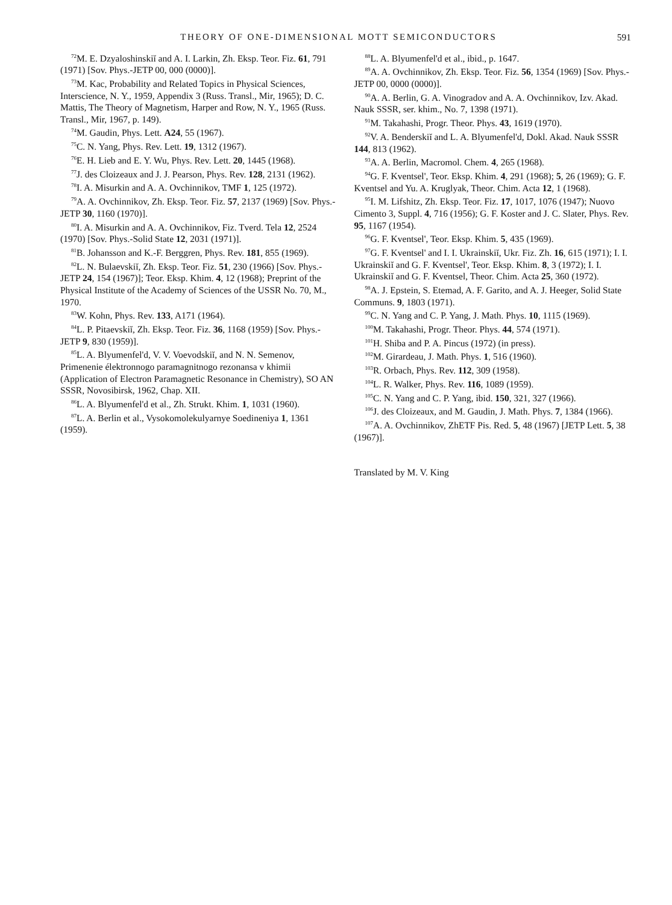THEORY OF ONE-DIMENSIONAL MOTT SEMICONDUCTORS 591
<sup>72</sup> M. E. Dzyaloshinskiĭ and A. I. Larkin, Zh. Eksp. Teor. Fiz. 61, 791 (1971) [Sov. Phys.-JETP 00, 000 (0000)].
<sup>73</sup> M. Kac, Probability and Related Topics in Physical Sciences, Interscience, N. Y., 1959, Appendix 3 (Russ. Transl., Mir, 1965); D. C. Mattis, The Theory of Magnetism, Harper and Row, N. Y., 1965 (Russ. Transl., Mir, 1967, p. 149).
<sup>74</sup> M. Gaudin, Phys. Lett. A24, 55 (1967).
<sup>75</sup>C. N. Yang, Phys. Rev. Lett. 19, 1312 (1967).
<sup>76</sup> E. H. Lieb and E. Y. Wu, Phys. Rev. Lett. 20, 1445 (1968).
<sup>77</sup> J. des Cloizeaux and J. J. Pearson, Phys. Rev. 128, 2131 (1962).
<sup>78</sup>I. A. Misurkin and A. A. Ovchinnikov, TMF 1, 125 (1972).
<sup>79</sup> A. A. Ovchinnikov, Zh. Eksp. Teor. Fiz. 57, 2137 (1969) [Sov. Phys.-JETP 30, 1160 (1970)].
<sup>80</sup>I. A. Misurkin and A. A. Ovchinnikov, Fiz. Tverd. Tela 12, 2524 (1970) [Sov. Phys.-Solid State 12, 2031 (1971)].
<sup>81</sup>B. Johansson and K.-F. Berggren, Phys. Rev. 181, 855 (1969).
<sup>82</sup> L. N. Bulaevskiĭ, Zh. Eksp. Teor. Fiz. 51, 230 (1966) [Sov. Phys.-JETP 24, 154 (1967)]; Teor. Eksp. Khim. 4, 12 (1968); Preprint of the Physical Institute of the Academy of Sciences of the USSR No. 70, M., 1970.
<sup>83</sup>W. Kohn, Phys. Rev. 133, A171 (1964).
<sup>84</sup> L. P. Pitaevskiĭ, Zh. Eksp. Teor. Fiz. 36, 1168 (1959) [Sov. Phys.-JETP 9, 830 (1959)].
<sup>85</sup> L. A. Blyumenfel'd, V. V. Voevodskiĭ, and N. N. Semenov, Primenenie élektronnogo paramagnitnogo rezonansa v khimii (Application of Electron Paramagnetic Resonance in Chemistry), SO AN SSSR, Novosibirsk, 1962, Chap. XII.
<sup>86</sup> L. A. Blyumenfel'd et al., Zh. Strukt. Khim. 1, 1031 (1960).
<sup>87</sup> L. A. Berlin et al., Vysokomolekulyarnye Soedineniya 1, 1361 (1959).
<sup>88</sup> L. A. Blyumenfel'd et al., ibid., p. 1647.
<sup>89</sup> A. A. Ovchinnikov, Zh. Eksp. Teor. Fiz. 56, 1354 (1969) [Sov. Phys.-JETP 00, 0000 (0000)].
<sup>90</sup> A. A. Berlin, G. A. Vinogradov and A. A. Ovchinnikov, Izv. Akad. Nauk SSSR, ser. khim., No. 7, 1398 (1971).
<sup>91</sup> M. Takahashi, Progr. Theor. Phys. 43, 1619 (1970).
<sup>92</sup>V. A. Benderskiĭ and L. A. Blyumenfel'd, Dokl. Akad. Nauk SSSR 144, 813 (1962).
<sup>93</sup> A. A. Berlin, Macromol. Chem. 4, 265 (1968).
<sup>94</sup> G. F. Kventsel', Teor. Eksp. Khim. 4, 291 (1968); 5, 26 (1969); G. F. Kventsel and Yu. A. Kruglyak, Theor. Chim. Acta 12, 1 (1968).
<sup>95</sup>I. M. Lifshitz, Zh. Eksp. Teor. Fiz. 17, 1017, 1076 (1947); Nuovo Cimento 3, Suppl. 4, 716 (1956); G. F. Koster and J. C. Slater, Phys. Rev. 95, 1167 (1954).
<sup>96</sup> G. F. Kventsel', Teor. Eksp. Khim. 5, 435 (1969).
<sup>97</sup> G. F. Kventsel' and I. I. Ukrainskiĭ, Ukr. Fiz. Zh. 16, 615 (1971); I. I. Ukrainskiĭ and G. F. Kventsel', Teor. Eksp. Khim. 8, 3 (1972); I. I. Ukrainskiĭ and G. F. Kventsel, Theor. Chim. Acta 25, 360 (1972).
<sup>98</sup> A. J. Epstein, S. Etemad, A. F. Garito, and A. J. Heeger, Solid State Communs. 9, 1803 (1971).
<sup>99</sup>C. N. Yang and C. P. Yang, J. Math. Phys. 10, 1115 (1969).
<sup>100</sup> M. Takahashi, Progr. Theor. Phys. 44, 574 (1971).
<sup>101</sup>H. Shiba and P. A. Pincus (1972) (in press).
<sup>102</sup> M. Girardeau, J. Math. Phys. 1, 516 (1960).
<sup>103</sup> R. Orbach, Phys. Rev. 112, 309 (1958).
<sup>104</sup> L. R. Walker, Phys. Rev. 116, 1089 (1959).
<sup>105</sup>C. N. Yang and C. P. Yang, ibid. 150, 321, 327 (1966).
<sup>106</sup> J. des Cloizeaux, and M. Gaudin, J. Math. Phys. 7, 1384 (1966).
<sup>107</sup> A. A. Ovchinnikov, ZhETF Pis. Red. 5, 48 (1967) [JETP Lett. 5, 38 (1967)].
Translated by M. V. King